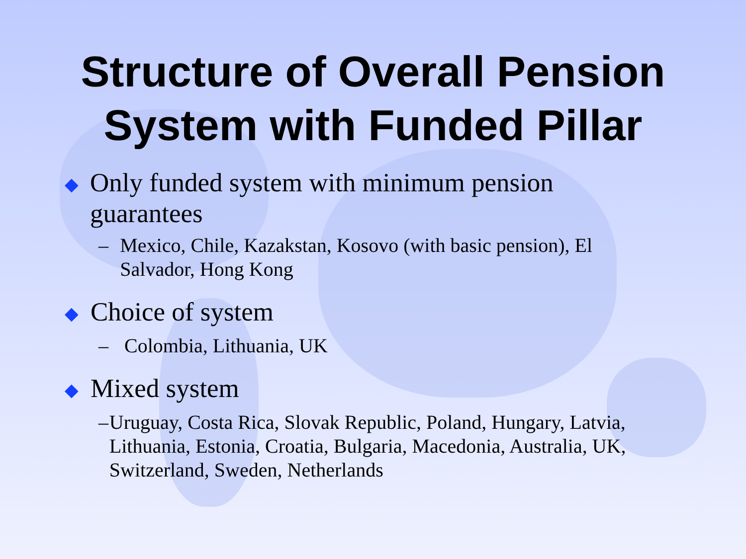Structure of Overall Pension
System with Funded Pillar
◆ Only funded system with minimum pension guarantees
– Mexico, Chile, Kazakstan, Kosovo (with basic pension), El Salvador, Hong Kong
◆ Choice of system
– Colombia, Lithuania, UK
◆ Mixed system
– Uruguay, Costa Rica, Slovak Republic, Poland, Hungary, Latvia, Lithuania, Estonia, Croatia, Bulgaria, Macedonia, Australia, UK, Switzerland, Sweden, Netherlands